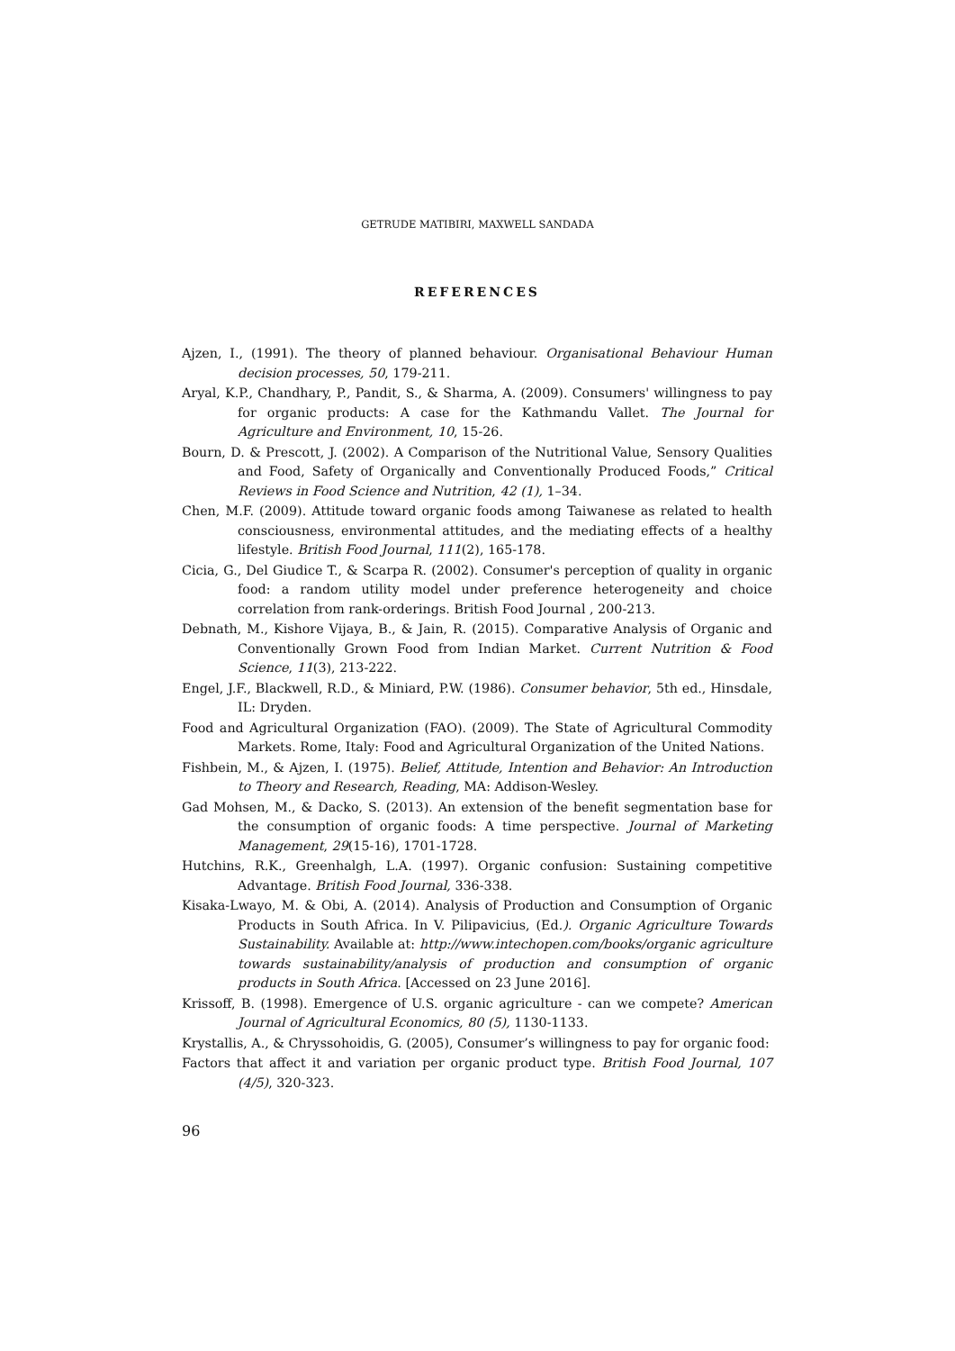GETRUDE MATIBIRI, MAXWELL SANDADA
REFERENCES
Ajzen, I., (1991). The theory of planned behaviour. Organisational Behaviour Human decision processes, 50, 179-211.
Aryal, K.P., Chandhary, P., Pandit, S., & Sharma, A. (2009). Consumers' willingness to pay for organic products: A case for the Kathmandu Vallet. The Journal for Agriculture and Environment, 10, 15-26.
Bourn, D. & Prescott, J. (2002). A Comparison of the Nutritional Value, Sensory Qualities and Food, Safety of Organically and Conventionally Produced Foods,” Critical Reviews in Food Science and Nutrition, 42 (1), 1–34.
Chen, M.F. (2009). Attitude toward organic foods among Taiwanese as related to health consciousness, environmental attitudes, and the mediating effects of a healthy lifestyle. British Food Journal, 111(2), 165-178.
Cicia, G., Del Giudice T., & Scarpa R. (2002). Consumer's perception of quality in organic food: a random utility model under preference heterogeneity and choice correlation from rank-orderings. British Food Journal , 200-213.
Debnath, M., Kishore Vijaya, B., & Jain, R. (2015). Comparative Analysis of Organic and Conventionally Grown Food from Indian Market. Current Nutrition & Food Science, 11(3), 213-222.
Engel, J.F., Blackwell, R.D., & Miniard, P.W. (1986). Consumer behavior, 5th ed., Hinsdale, IL: Dryden.
Food and Agricultural Organization (FAO). (2009). The State of Agricultural Commodity Markets. Rome, Italy: Food and Agricultural Organization of the United Nations.
Fishbein, M., & Ajzen, I. (1975). Belief, Attitude, Intention and Behavior: An Introduction to Theory and Research, Reading, MA: Addison-Wesley.
Gad Mohsen, M., & Dacko, S. (2013). An extension of the benefit segmentation base for the consumption of organic foods: A time perspective. Journal of Marketing Management, 29(15-16), 1701-1728.
Hutchins, R.K., Greenhalgh, L.A. (1997). Organic confusion: Sustaining competitive Advantage. British Food Journal, 336-338.
Kisaka-Lwayo, M. & Obi, A. (2014). Analysis of Production and Consumption of Organic Products in South Africa. In V. Pilipavicius, (Ed.). Organic Agriculture Towards Sustainability. Available at: http://www.intechopen.com/books/organic agriculture towards sustainability/analysis of production and consumption of organic products in South Africa. [Accessed on 23 June 2016].
Krissoff, B. (1998). Emergence of U.S. organic agriculture - can we compete? American Journal of Agricultural Economics, 80 (5), 1130-1133.
Krystallis, A., & Chryssohoidis, G. (2005), Consumer’s willingness to pay for organic food:
Factors that affect it and variation per organic product type. British Food Journal, 107 (4/5), 320-323.
96